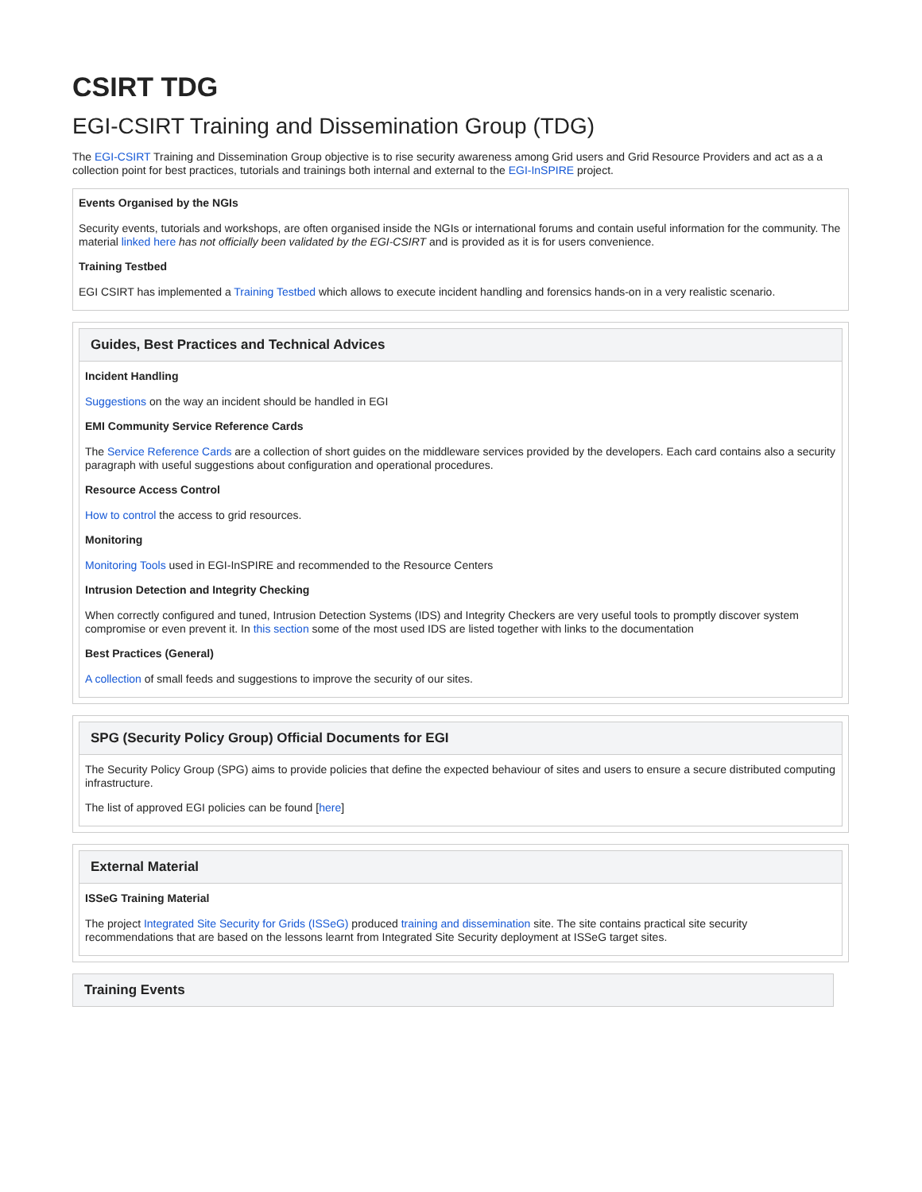CSIRT TDG
EGI-CSIRT Training and Dissemination Group (TDG)
The EGI-CSIRT Training and Dissemination Group objective is to rise security awareness among Grid users and Grid Resource Providers and act as a a collection point for best practices, tutorials and trainings both internal and external to the EGI-InSPIRE project.
Events Organised by the NGIs
Security events, tutorials and workshops, are often organised inside the NGIs or international forums and contain useful information for the community. The material linked here has not officially been validated by the EGI-CSIRT and is provided as it is for users convenience.
Training Testbed
EGI CSIRT has implemented a Training Testbed which allows to execute incident handling and forensics hands-on in a very realistic scenario.
Guides, Best Practices and Technical Advices
Incident Handling
Suggestions on the way an incident should be handled in EGI
EMI Community Service Reference Cards
The Service Reference Cards are a collection of short guides on the middleware services provided by the developers. Each card contains also a security paragraph with useful suggestions about configuration and operational procedures.
Resource Access Control
How to control the access to grid resources.
Monitoring
Monitoring Tools used in EGI-InSPIRE and recommended to the Resource Centers
Intrusion Detection and Integrity Checking
When correctly configured and tuned, Intrusion Detection Systems (IDS) and Integrity Checkers are very useful tools to promptly discover system compromise or even prevent it. In this section some of the most used IDS are listed together with links to the documentation
Best Practices (General)
A collection of small feeds and suggestions to improve the security of our sites.
SPG (Security Policy Group) Official Documents for EGI
The Security Policy Group (SPG) aims to provide policies that define the expected behaviour of sites and users to ensure a secure distributed computing infrastructure.
The list of approved EGI policies can be found [here]
External Material
ISSeG Training Material
The project Integrated Site Security for Grids (ISSeG) produced training and dissemination site. The site contains practical site security recommendations that are based on the lessons learnt from Integrated Site Security deployment at ISSeG target sites.
Training Events